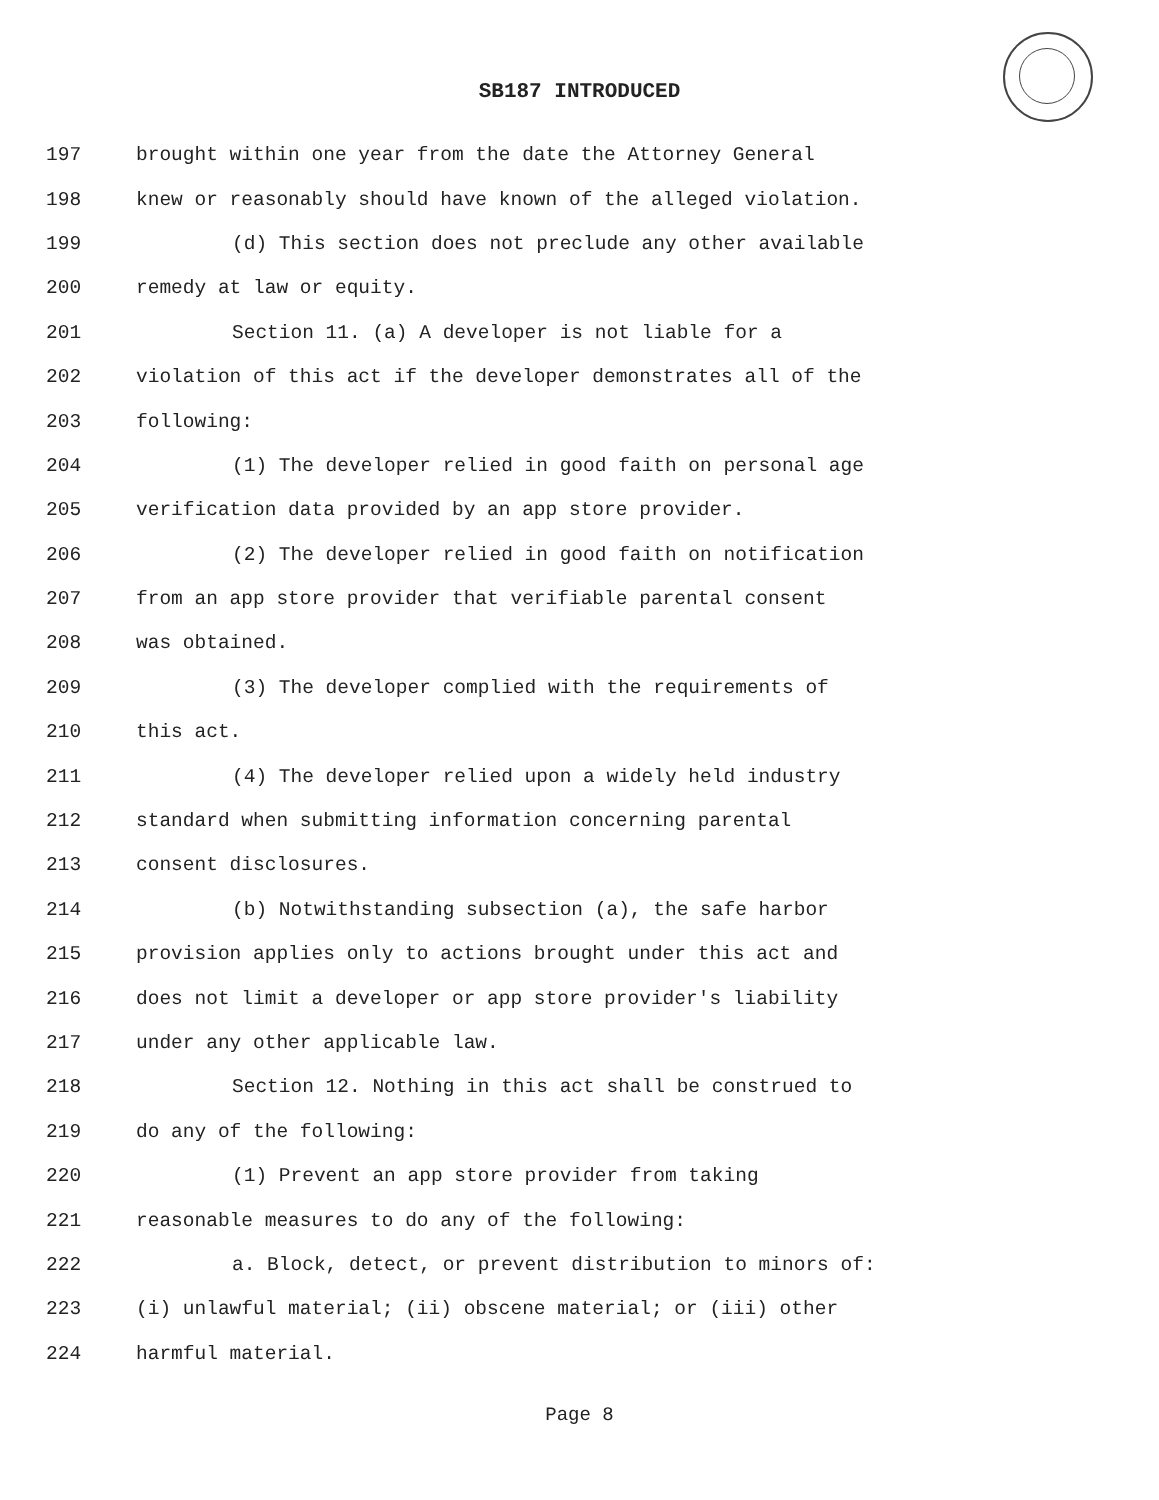SB187 INTRODUCED
197 brought within one year from the date the Attorney General
198 knew or reasonably should have known of the alleged violation.
199 (d) This section does not preclude any other available
200 remedy at law or equity.
201 Section 11. (a) A developer is not liable for a
202 violation of this act if the developer demonstrates all of the
203 following:
204 (1) The developer relied in good faith on personal age
205 verification data provided by an app store provider.
206 (2) The developer relied in good faith on notification
207 from an app store provider that verifiable parental consent
208 was obtained.
209 (3) The developer complied with the requirements of
210 this act.
211 (4) The developer relied upon a widely held industry
212 standard when submitting information concerning parental
213 consent disclosures.
214 (b) Notwithstanding subsection (a), the safe harbor
215 provision applies only to actions brought under this act and
216 does not limit a developer or app store provider's liability
217 under any other applicable law.
218 Section 12. Nothing in this act shall be construed to
219 do any of the following:
220 (1) Prevent an app store provider from taking
221 reasonable measures to do any of the following:
222 a. Block, detect, or prevent distribution to minors of:
223 (i) unlawful material; (ii) obscene material; or (iii) other
224 harmful material.
Page 8